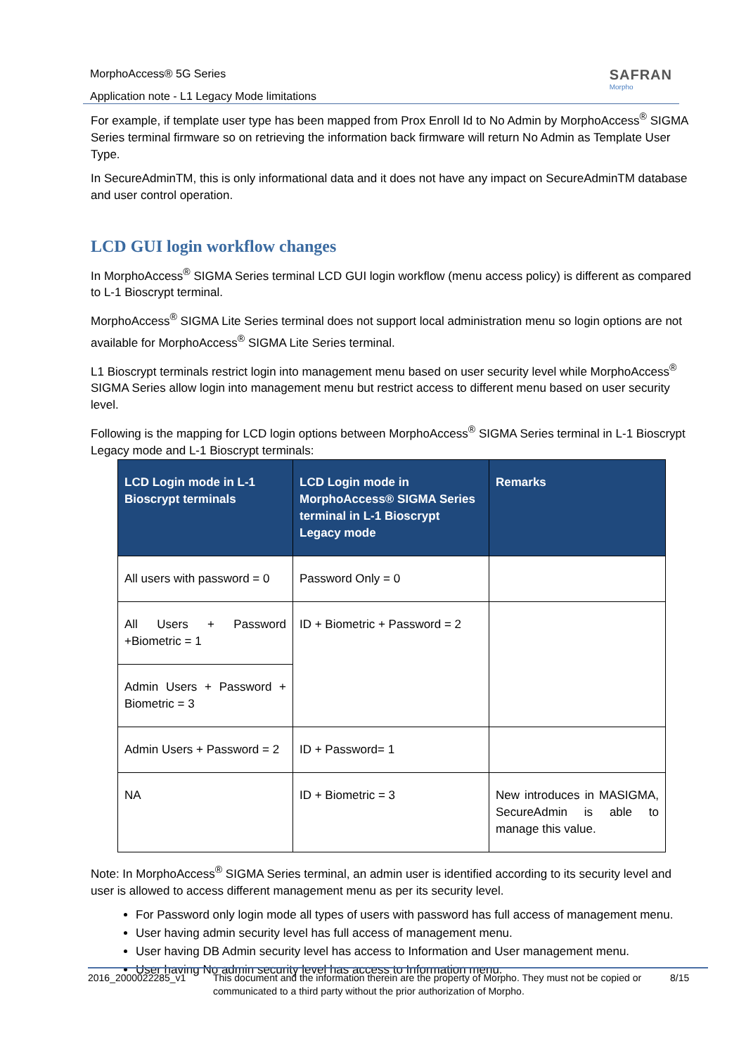SAFRAN
Morpho
MorphoAccess® 5G Series
Application note - L1 Legacy Mode limitations
For example, if template user type has been mapped from Prox Enroll Id to No Admin by MorphoAccess<sup>®</sup> SIGMA Series terminal firmware so on retrieving the information back firmware will return No Admin as Template User Type.
In SecureAdminTM, this is only informational data and it does not have any impact on SecureAdminTM database and user control operation.
LCD GUI login workflow changes
In MorphoAccess<sup>®</sup> SIGMA Series terminal LCD GUI login workflow (menu access policy) is different as compared to L-1 Bioscrypt terminal.
MorphoAccess<sup>®</sup> SIGMA Lite Series terminal does not support local administration menu so login options are not available for MorphoAccess<sup>®</sup> SIGMA Lite Series terminal.
L1 Bioscrypt terminals restrict login into management menu based on user security level while MorphoAccess<sup>®</sup> SIGMA Series allow login into management menu but restrict access to different menu based on user security level.
Following is the mapping for LCD login options between MorphoAccess<sup>®</sup> SIGMA Series terminal in L-1 Bioscrypt Legacy mode and L-1 Bioscrypt terminals:
| LCD Login mode in L-1 Bioscrypt terminals | LCD Login mode in MorphoAccess® SIGMA Series terminal in L-1 Bioscrypt Legacy mode | Remarks |
| --- | --- | --- |
| All users with password = 0 | Password Only = 0 | |
| All Users + Password +Biometric = 1 | ID + Biometric + Password = 2 | |
| Admin Users + Password + Biometric = 3 | | |
| Admin Users + Password = 2 | ID + Password= 1 | |
| NA | ID + Biometric = 3 | New introduces in MASIGMA, SecureAdmin is able to manage this value. |
Note: In MorphoAccess<sup>®</sup> SIGMA Series terminal, an admin user is identified according to its security level and user is allowed to access different management menu as per its security level.
For Password only login mode all types of users with password has full access of management menu.
User having admin security level has full access of management menu.
User having DB Admin security level has access to Information and User management menu.
User having No admin security level has access to Information menu.
2016_2000022285_v1 This document and the information therein are the property of Morpho. They must not be copied or communicated to a third party without the prior authorization of Morpho.
8/15